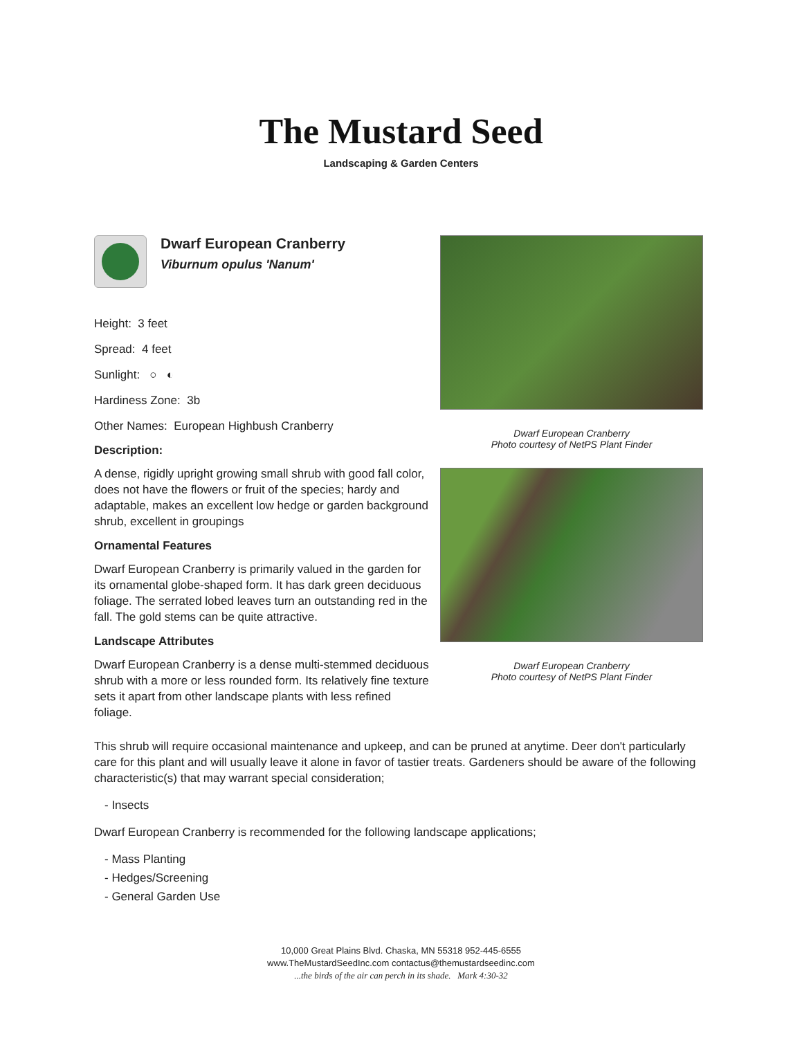The Mustard Seed
Landscaping & Garden Centers
Dwarf European Cranberry
Viburnum opulus 'Nanum'
Height: 3 feet
Spread: 4 feet
Sunlight: ○ ◐
Hardiness Zone: 3b
Other Names: European Highbush Cranberry
Description:
A dense, rigidly upright growing small shrub with good fall color, does not have the flowers or fruit of the species; hardy and adaptable, makes an excellent low hedge or garden background shrub, excellent in groupings
Ornamental Features
Dwarf European Cranberry is primarily valued in the garden for its ornamental globe-shaped form. It has dark green deciduous foliage. The serrated lobed leaves turn an outstanding red in the fall. The gold stems can be quite attractive.
Landscape Attributes
Dwarf European Cranberry is a dense multi-stemmed deciduous shrub with a more or less rounded form. Its relatively fine texture sets it apart from other landscape plants with less refined foliage.
Dwarf European Cranberry
Photo courtesy of NetPS Plant Finder
Dwarf European Cranberry
Photo courtesy of NetPS Plant Finder
This shrub will require occasional maintenance and upkeep, and can be pruned at anytime. Deer don't particularly care for this plant and will usually leave it alone in favor of tastier treats. Gardeners should be aware of the following characteristic(s) that may warrant special consideration;
- Insects
Dwarf European Cranberry is recommended for the following landscape applications;
- Mass Planting
- Hedges/Screening
- General Garden Use
10,000 Great Plains Blvd. Chaska, MN 55318 952-445-6555
www.TheMustardSeedInc.com contactus@themustardseedinc.com
...the birds of the air can perch in its shade. Mark 4:30-32